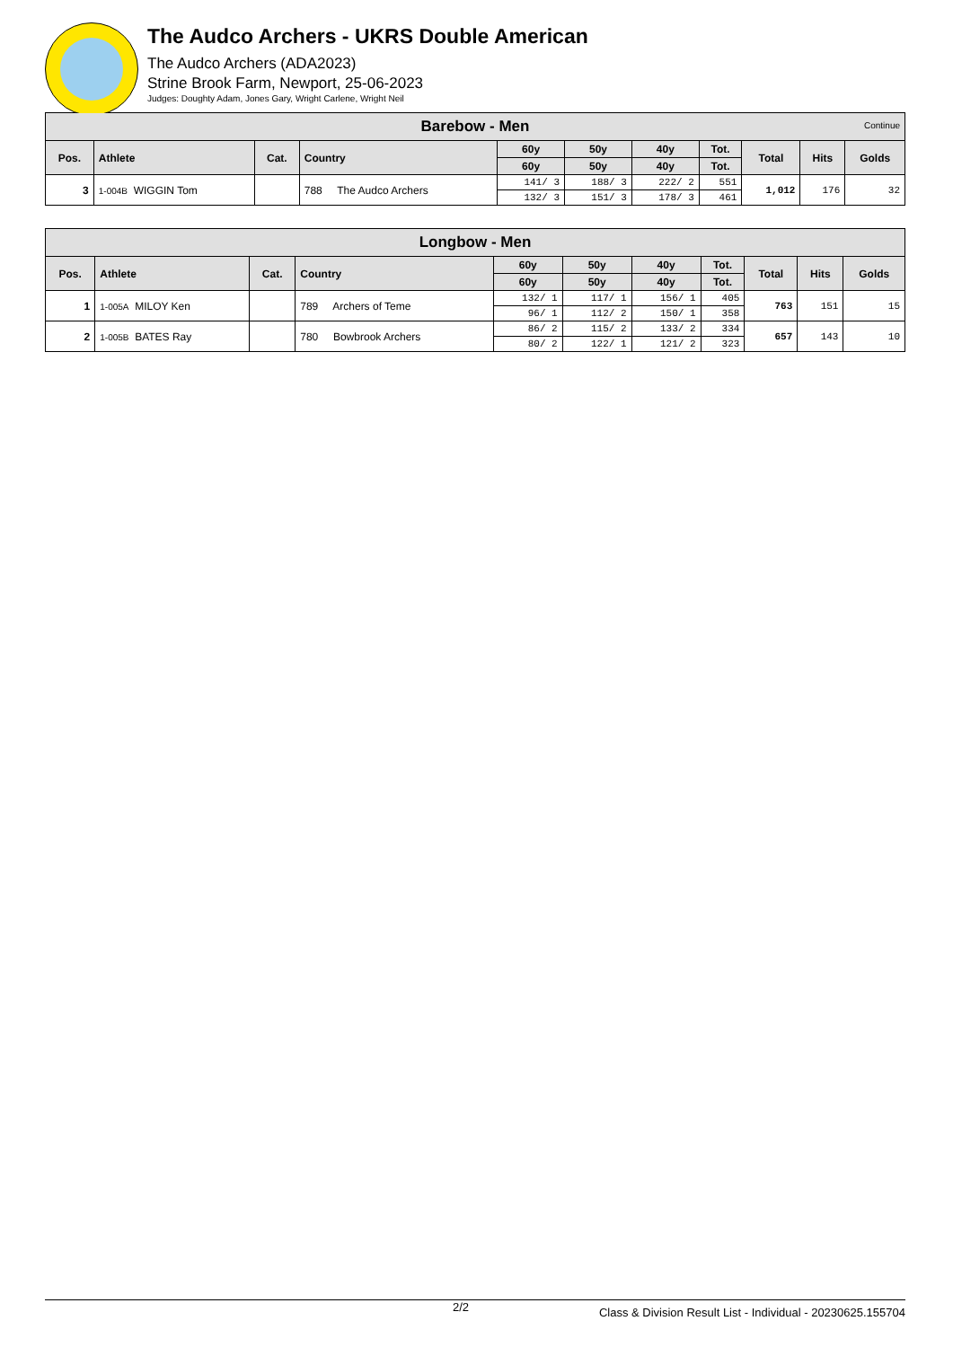The Audco Archers - UKRS Double American
The Audco Archers (ADA2023)
Strine Brook Farm, Newport, 25-06-2023
Judges: Doughty Adam, Jones Gary, Wright Carlene, Wright Neil
| Barebow - Men Continue | | | | | | | | | | |
| --- | --- | --- | --- | --- | --- | --- | --- | --- | --- | --- |
| Pos. | Athlete | Cat. | Country | 60y | 50y | 40y | Tot. | Total | Hits | Golds |
| | | | | 60y | 50y | 40y | Tot. | | | |
| 3 | 1-004B WIGGIN Tom | | 788 The Audco Archers | 141/ 3 | 188/ 3 | 222/ 2 | 551 | 1,012 | 176 | 32 |
| | | | | 132/ 3 | 151/ 3 | 178/ 3 | 461 | | | |
| Longbow - Men | | | | | | | | | | |
| --- | --- | --- | --- | --- | --- | --- | --- | --- | --- | --- |
| Pos. | Athlete | Cat. | Country | 60y | 50y | 40y | Tot. | Total | Hits | Golds |
| | | | | 60y | 50y | 40y | Tot. | | | |
| 1 | 1-005A MILOY Ken | | 789 Archers of Teme | 132/ 1 | 117/ 1 | 156/ 1 | 405 | 763 | 151 | 15 |
| | | | | 96/ 1 | 112/ 2 | 150/ 1 | 358 | | | |
| 2 | 1-005B BATES Ray | | 780 Bowbrook Archers | 86/ 2 | 115/ 2 | 133/ 2 | 334 | 657 | 143 | 10 |
| | | | | 80/ 2 | 122/ 1 | 121/ 2 | 323 | | | |
2/2 Class & Division Result List - Individual - 20230625.155704